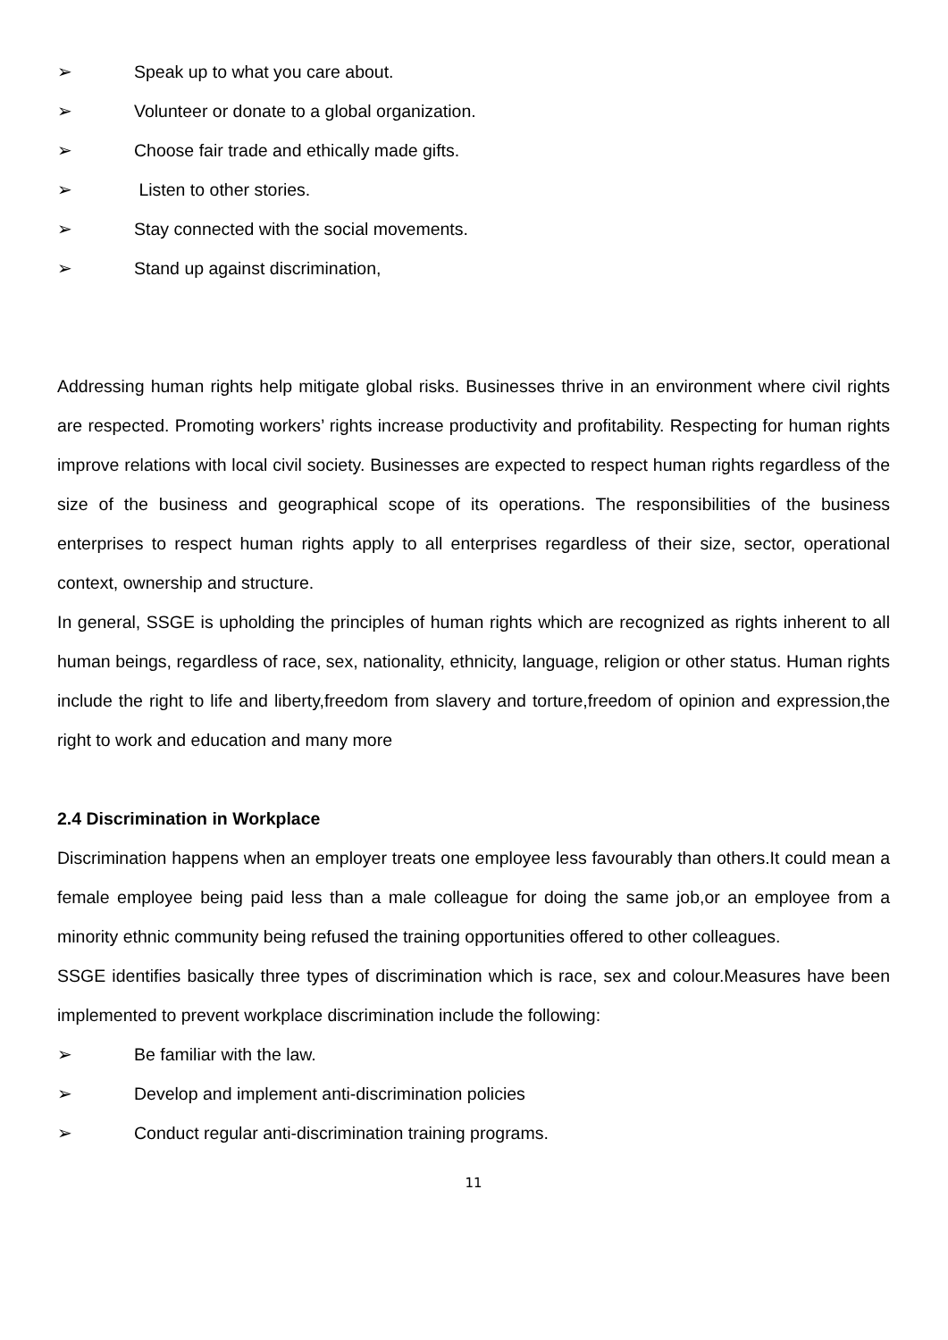➢ Speak up to what you care about.
➢ Volunteer or donate to a global organization.
➢ Choose fair trade and ethically made gifts.
➢ Listen to other stories.
➢ Stay connected with the social movements.
➢ Stand up against discrimination,
Addressing human rights help mitigate global risks. Businesses thrive in an environment where civil rights are respected. Promoting workers’ rights increase productivity and profitability. Respecting for human rights improve relations with local civil society. Businesses are expected to respect human rights regardless of the size of the business and geographical scope of its operations. The responsibilities of the business enterprises to respect human rights apply to all enterprises regardless of their size, sector, operational context, ownership and structure.
In general, SSGE is upholding the principles of human rights which are recognized as rights inherent to all human beings, regardless of race, sex, nationality, ethnicity, language, religion or other status. Human rights include the right to life and liberty,freedom from slavery and torture,freedom of opinion and expression,the right to work and education and many more
2.4 Discrimination in Workplace
Discrimination happens when an employer treats one employee less favourably than others.It could mean a female employee being paid less than a male colleague for doing the same job,or an employee from a minority ethnic community being refused the training opportunities offered to other colleagues.
SSGE identifies basically three types of discrimination which is race, sex and colour.Measures have been implemented to prevent workplace discrimination include the following:
➢ Be familiar with the law.
➢ Develop and implement anti-discrimination policies
➢ Conduct regular anti-discrimination training programs.
11